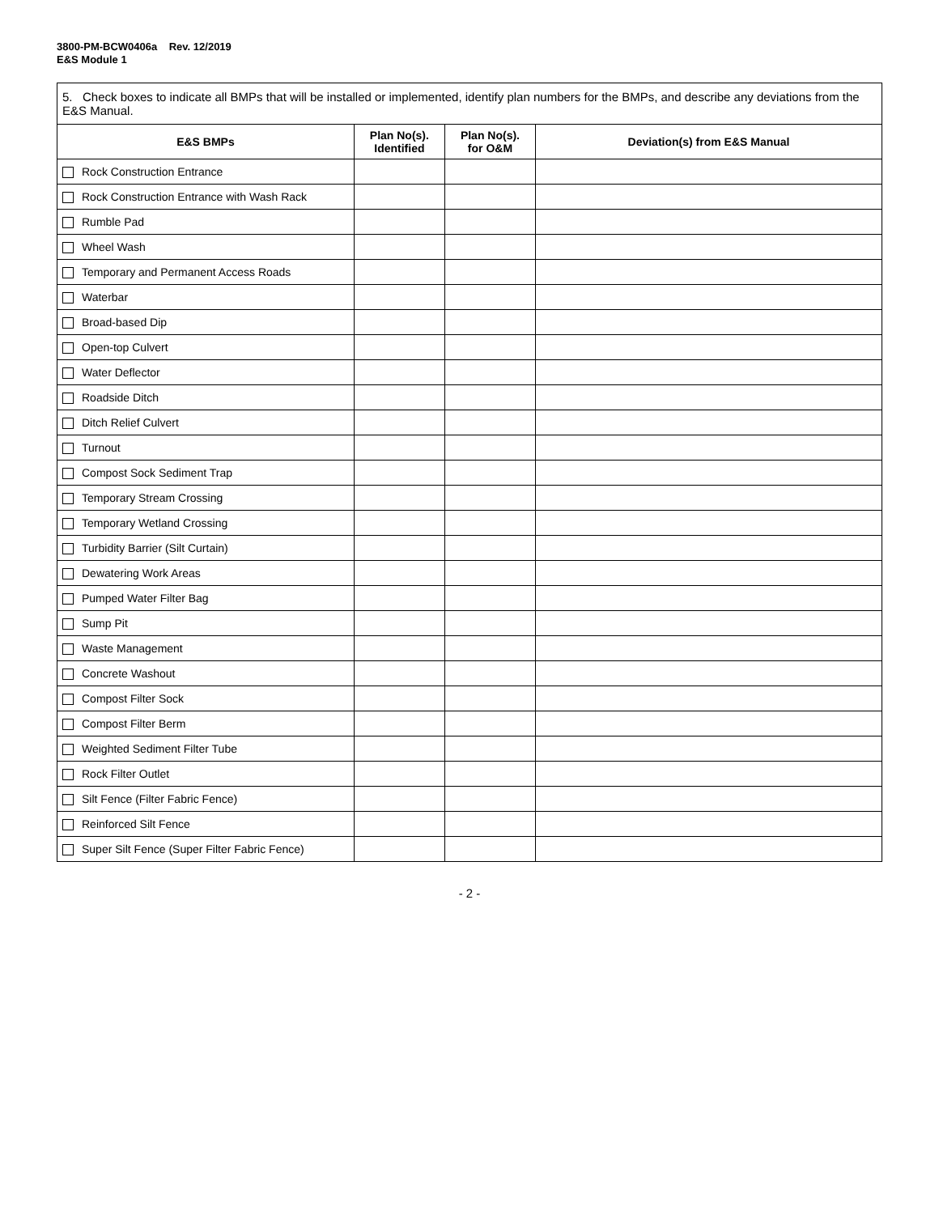3800-PM-BCW0406a Rev. 12/2019
E&S Module 1
| 5. Check boxes to indicate all BMPs that will be installed or implemented, identify plan numbers for the BMPs, and describe any deviations from the E&S Manual. | | | |
| E&S BMPs | Plan No(s). Identified | Plan No(s). for O&M | Deviation(s) from E&S Manual |
| Rock Construction Entrance | | | |
| Rock Construction Entrance with Wash Rack | | | |
| Rumble Pad | | | |
| Wheel Wash | | | |
| Temporary and Permanent Access Roads | | | |
| Waterbar | | | |
| Broad-based Dip | | | |
| Open-top Culvert | | | |
| Water Deflector | | | |
| Roadside Ditch | | | |
| Ditch Relief Culvert | | | |
| Turnout | | | |
| Compost Sock Sediment Trap | | | |
| Temporary Stream Crossing | | | |
| Temporary Wetland Crossing | | | |
| Turbidity Barrier (Silt Curtain) | | | |
| Dewatering Work Areas | | | |
| Pumped Water Filter Bag | | | |
| Sump Pit | | | |
| Waste Management | | | |
| Concrete Washout | | | |
| Compost Filter Sock | | | |
| Compost Filter Berm | | | |
| Weighted Sediment Filter Tube | | | |
| Rock Filter Outlet | | | |
| Silt Fence (Filter Fabric Fence) | | | |
| Reinforced Silt Fence | | | |
| Super Silt Fence (Super Filter Fabric Fence) | | | |
- 2 -